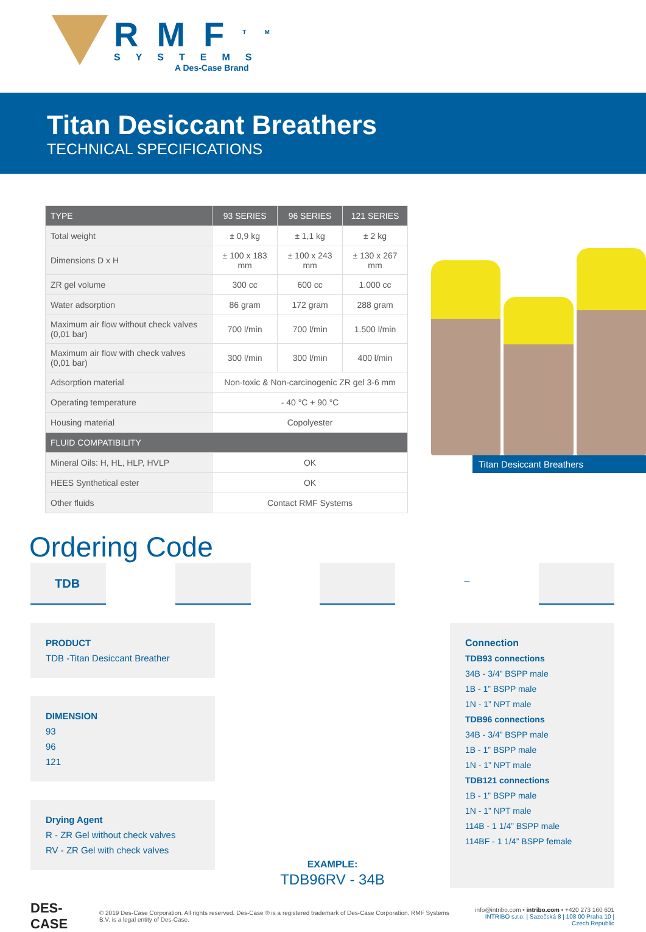RMF<sup>TM</sup>
SYSTEMS
A Des-Case Brand
Titan Desiccant Breathers
TECHNICAL SPECIFICATIONS
| TYPE | 93 SERIES | 96 SERIES | 121 SERIES |
| --- | --- | --- | --- |
| Total weight | ± 0,9 kg | ± 1,1 kg | ± 2 kg |
| Dimensions D x H | ± 100 x 183 mm | ± 100 x 243 mm | ± 130 x 267 mm |
| ZR gel volume | 300 cc | 600 cc | 1.000 cc |
| Water adsorption | 86 gram | 172 gram | 288 gram |
| Maximum air flow without check valves (0,01 bar) | 700 l/min | 700 l/min | 1.500 l/min |
| Maximum air flow with check valves (0,01 bar) | 300 l/min | 300 l/min | 400 l/min |
| Adsorption material | Non-toxic & Non-carcinogenic ZR gel 3-6 mm | | |
| Operating temperature | - 40 °C + 90 °C | | |
| Housing material | Copolyester | | |
| FLUID COMPATIBILITY | | | |
| Mineral Oils: H, HL, HLP, HVLP | OK | | |
| HEES Synthetical ester | OK | | |
| Other fluids | Contact RMF Systems | | |
Titan Desiccant Breathers
Ordering Code
TDB
–
PRODUCT
TDB -Titan Desiccant Breather
DIMENSION
93
96
121
Drying Agent
R - ZR Gel without check valves
RV - ZR Gel with check valves
EXAMPLE:
TDB96RV - 34B
Connection
TDB93 connections
34B - 3/4” BSPP male
1B - 1” BSPP male
1N - 1” NPT male
TDB96 connections
34B - 3/4” BSPP male
1B - 1” BSPP male
1N - 1” NPT male
TDB121 connections
1B - 1” BSPP male
1N - 1” NPT male
114B - 1 1/4” BSPP male
114BF - 1 1/4” BSPP female
DES-CASE © 2019 Des-Case Corporation. All rights reserved. Des-Case ® is a registered trademark of Des-Case Corporation. RMF Systems B.V. is a legal entity of Des-Case. info@intribo.com • intribo.com • +420 273 160 601
INTRIBO s.r.o. | Sazečská 8 | 108 00 Praha 10 | Czech Republic